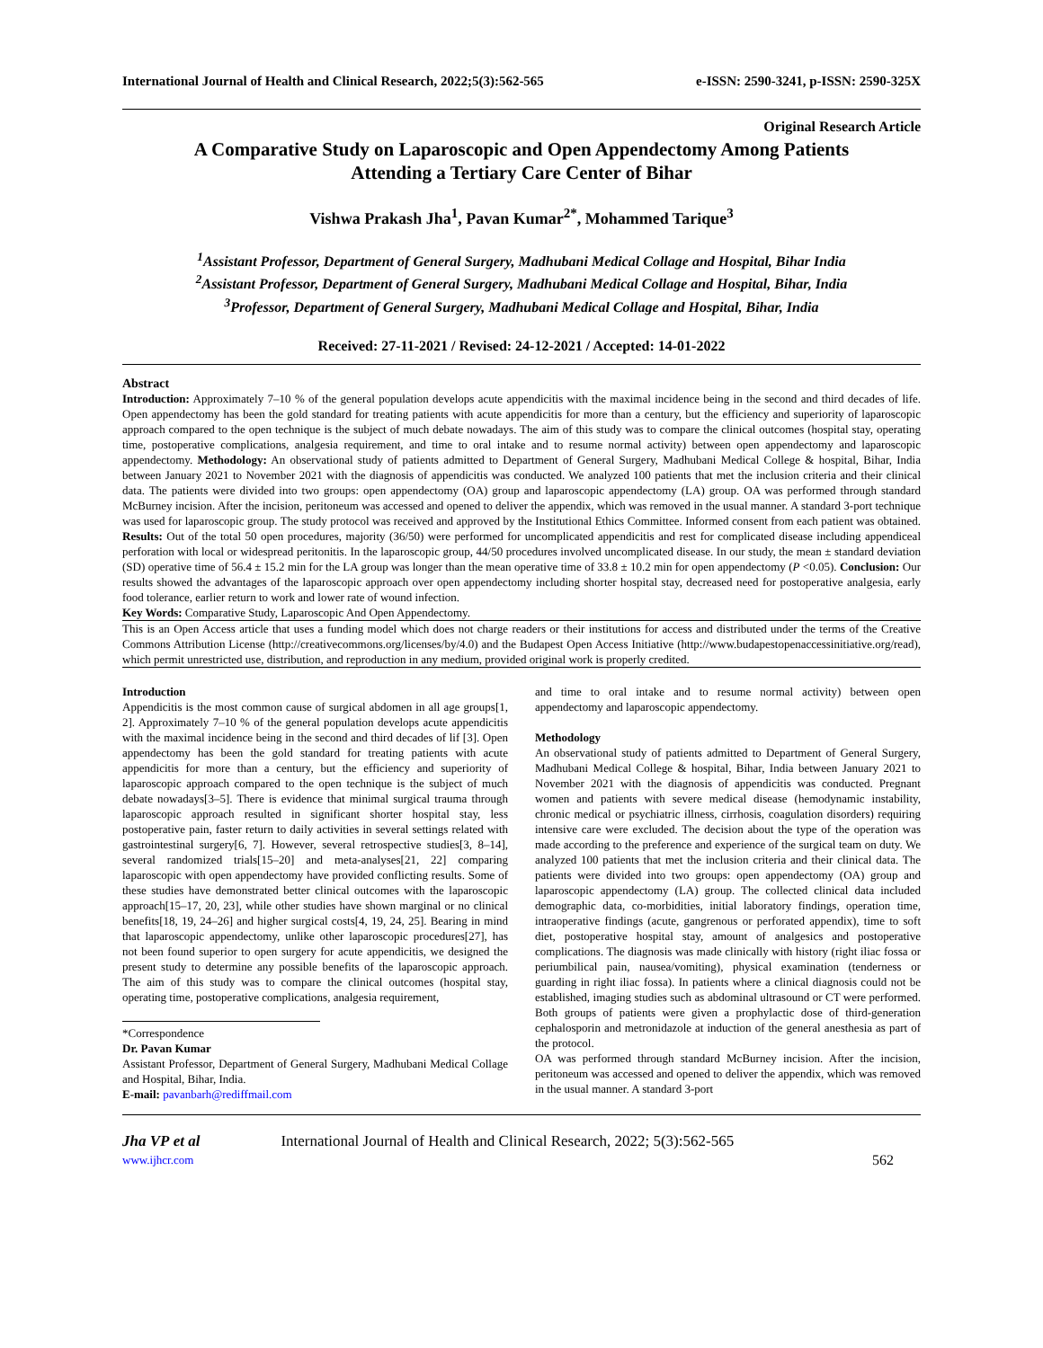International Journal of Health and Clinical Research, 2022;5(3):562-565 e-ISSN: 2590-3241, p-ISSN: 2590-325X
Original Research Article
A Comparative Study on Laparoscopic and Open Appendectomy Among Patients Attending a Tertiary Care Center of Bihar
Vishwa Prakash Jha<sup>1</sup>, Pavan Kumar<sup>2*</sup>, Mohammed Tarique<sup>3</sup>
<sup>1</sup> Assistant Professor, Department of General Surgery, Madhubani Medical Collage and Hospital, Bihar India
<sup>2</sup> Assistant Professor, Department of General Surgery, Madhubani Medical Collage and Hospital, Bihar, India
<sup>3</sup> Professor, Department of General Surgery, Madhubani Medical Collage and Hospital, Bihar, India
Received: 27-11-2021 / Revised: 24-12-2021 / Accepted: 14-01-2022
Abstract
Introduction: Approximately 7–10 % of the general population develops acute appendicitis with the maximal incidence being in the second and third decades of life. Open appendectomy has been the gold standard for treating patients with acute appendicitis for more than a century, but the efficiency and superiority of laparoscopic approach compared to the open technique is the subject of much debate nowadays. The aim of this study was to compare the clinical outcomes (hospital stay, operating time, postoperative complications, analgesia requirement, and time to oral intake and to resume normal activity) between open appendectomy and laparoscopic appendectomy. Methodology: An observational study of patients admitted to Department of General Surgery, Madhubani Medical College & hospital, Bihar, India between January 2021 to November 2021 with the diagnosis of appendicitis was conducted. We analyzed 100 patients that met the inclusion criteria and their clinical data. The patients were divided into two groups: open appendectomy (OA) group and laparoscopic appendectomy (LA) group. OA was performed through standard McBurney incision. After the incision, peritoneum was accessed and opened to deliver the appendix, which was removed in the usual manner. A standard 3-port technique was used for laparoscopic group. The study protocol was received and approved by the Institutional Ethics Committee. Informed consent from each patient was obtained. Results: Out of the total 50 open procedures, majority (36/50) were performed for uncomplicated appendicitis and rest for complicated disease including appendiceal perforation with local or widespread peritonitis. In the laparoscopic group, 44/50 procedures involved uncomplicated disease. In our study, the mean ± standard deviation (SD) operative time of 56.4 ± 15.2 min for the LA group was longer than the mean operative time of 33.8 ± 10.2 min for open appendectomy (P <0.05). Conclusion: Our results showed the advantages of the laparoscopic approach over open appendectomy including shorter hospital stay, decreased need for postoperative analgesia, early food tolerance, earlier return to work and lower rate of wound infection.
Key Words: Comparative Study, Laparoscopic And Open Appendectomy.
This is an Open Access article that uses a funding model which does not charge readers or their institutions for access and distributed under the terms of the Creative Commons Attribution License (http://creativecommons.org/licenses/by/4.0) and the Budapest Open Access Initiative (http://www.budapestopenaccessinitiative.org/read), which permit unrestricted use, distribution, and reproduction in any medium, provided original work is properly credited.
Introduction
Appendicitis is the most common cause of surgical abdomen in all age groups[1, 2]. Approximately 7–10 % of the general population develops acute appendicitis with the maximal incidence being in the second and third decades of lif [3]. Open appendectomy has been the gold standard for treating patients with acute appendicitis for more than a century, but the efficiency and superiority of laparoscopic approach compared to the open technique is the subject of much debate nowadays[3–5]. There is evidence that minimal surgical trauma through laparoscopic approach resulted in significant shorter hospital stay, less postoperative pain, faster return to daily activities in several settings related with gastrointestinal surgery[6, 7]. However, several retrospective studies[3, 8–14], several randomized trials[15–20] and meta-analyses[21, 22] comparing laparoscopic with open appendectomy have provided conflicting results. Some of these studies have demonstrated better clinical outcomes with the laparoscopic approach[15–17, 20, 23], while other studies have shown marginal or no clinical benefits[18, 19, 24–26] and higher surgical costs[4, 19, 24, 25]. Bearing in mind that laparoscopic appendectomy, unlike other laparoscopic procedures[27], has not been found superior to open surgery for acute appendicitis, we designed the present study to determine any possible benefits of the laparoscopic approach. The aim of this study was to compare the clinical outcomes (hospital stay, operating time, postoperative complications, analgesia requirement,
*Correspondence
Dr. Pavan Kumar
Assistant Professor, Department of General Surgery, Madhubani Medical Collage and Hospital, Bihar, India.
E-mail: pavanbarh@rediffmail.com
and time to oral intake and to resume normal activity) between open appendectomy and laparoscopic appendectomy.
Methodology
An observational study of patients admitted to Department of General Surgery, Madhubani Medical College & hospital, Bihar, India between January 2021 to November 2021 with the diagnosis of appendicitis was conducted. Pregnant women and patients with severe medical disease (hemodynamic instability, chronic medical or psychiatric illness, cirrhosis, coagulation disorders) requiring intensive care were excluded. The decision about the type of the operation was made according to the preference and experience of the surgical team on duty. We analyzed 100 patients that met the inclusion criteria and their clinical data. The patients were divided into two groups: open appendectomy (OA) group and laparoscopic appendectomy (LA) group. The collected clinical data included demographic data, co-morbidities, initial laboratory findings, operation time, intraoperative findings (acute, gangrenous or perforated appendix), time to soft diet, postoperative hospital stay, amount of analgesics and postoperative complications. The diagnosis was made clinically with history (right iliac fossa or periumbilical pain, nausea/vomiting), physical examination (tenderness or guarding in right iliac fossa). In patients where a clinical diagnosis could not be established, imaging studies such as abdominal ultrasound or CT were performed. Both groups of patients were given a prophylactic dose of third-generation cephalosporin and metronidazole at induction of the general anesthesia as part of the protocol.
OA was performed through standard McBurney incision. After the incision, peritoneum was accessed and opened to deliver the appendix, which was removed in the usual manner. A standard 3-port
Jha VP et al International Journal of Health and Clinical Research, 2022; 5(3):562-565
www.ijhcr.com 562